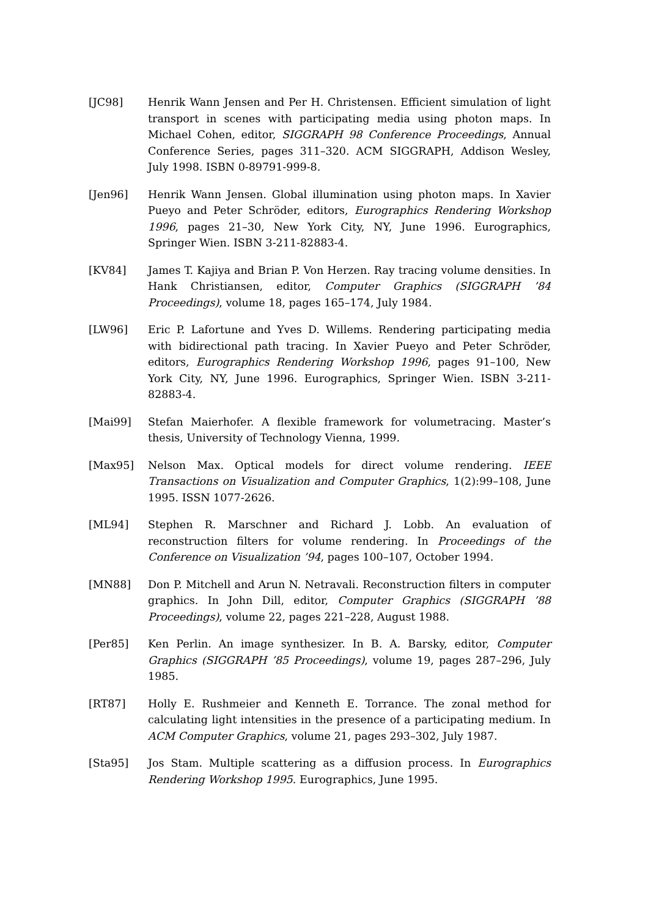[JC98] Henrik Wann Jensen and Per H. Christensen. Efficient simulation of light transport in scenes with participating media using photon maps. In Michael Cohen, editor, SIGGRAPH 98 Conference Proceedings, Annual Conference Series, pages 311–320. ACM SIGGRAPH, Addison Wesley, July 1998. ISBN 0-89791-999-8.
[Jen96] Henrik Wann Jensen. Global illumination using photon maps. In Xavier Pueyo and Peter Schröder, editors, Eurographics Rendering Workshop 1996, pages 21–30, New York City, NY, June 1996. Eurographics, Springer Wien. ISBN 3-211-82883-4.
[KV84] James T. Kajiya and Brian P. Von Herzen. Ray tracing volume densities. In Hank Christiansen, editor, Computer Graphics (SIGGRAPH ’84 Proceedings), volume 18, pages 165–174, July 1984.
[LW96] Eric P. Lafortune and Yves D. Willems. Rendering participating media with bidirectional path tracing. In Xavier Pueyo and Peter Schröder, editors, Eurographics Rendering Workshop 1996, pages 91–100, New York City, NY, June 1996. Eurographics, Springer Wien. ISBN 3-211-82883-4.
[Mai99] Stefan Maierhofer. A flexible framework for volumetracing. Master’s thesis, University of Technology Vienna, 1999.
[Max95] Nelson Max. Optical models for direct volume rendering. IEEE Transactions on Visualization and Computer Graphics, 1(2):99–108, June 1995. ISSN 1077-2626.
[ML94] Stephen R. Marschner and Richard J. Lobb. An evaluation of reconstruction filters for volume rendering. In Proceedings of the Conference on Visualization ’94, pages 100–107, October 1994.
[MN88] Don P. Mitchell and Arun N. Netravali. Reconstruction filters in computer graphics. In John Dill, editor, Computer Graphics (SIGGRAPH ’88 Proceedings), volume 22, pages 221–228, August 1988.
[Per85] Ken Perlin. An image synthesizer. In B. A. Barsky, editor, Computer Graphics (SIGGRAPH ’85 Proceedings), volume 19, pages 287–296, July 1985.
[RT87] Holly E. Rushmeier and Kenneth E. Torrance. The zonal method for calculating light intensities in the presence of a participating medium. In ACM Computer Graphics, volume 21, pages 293–302, July 1987.
[Sta95] Jos Stam. Multiple scattering as a diffusion process. In Eurographics Rendering Workshop 1995. Eurographics, June 1995.